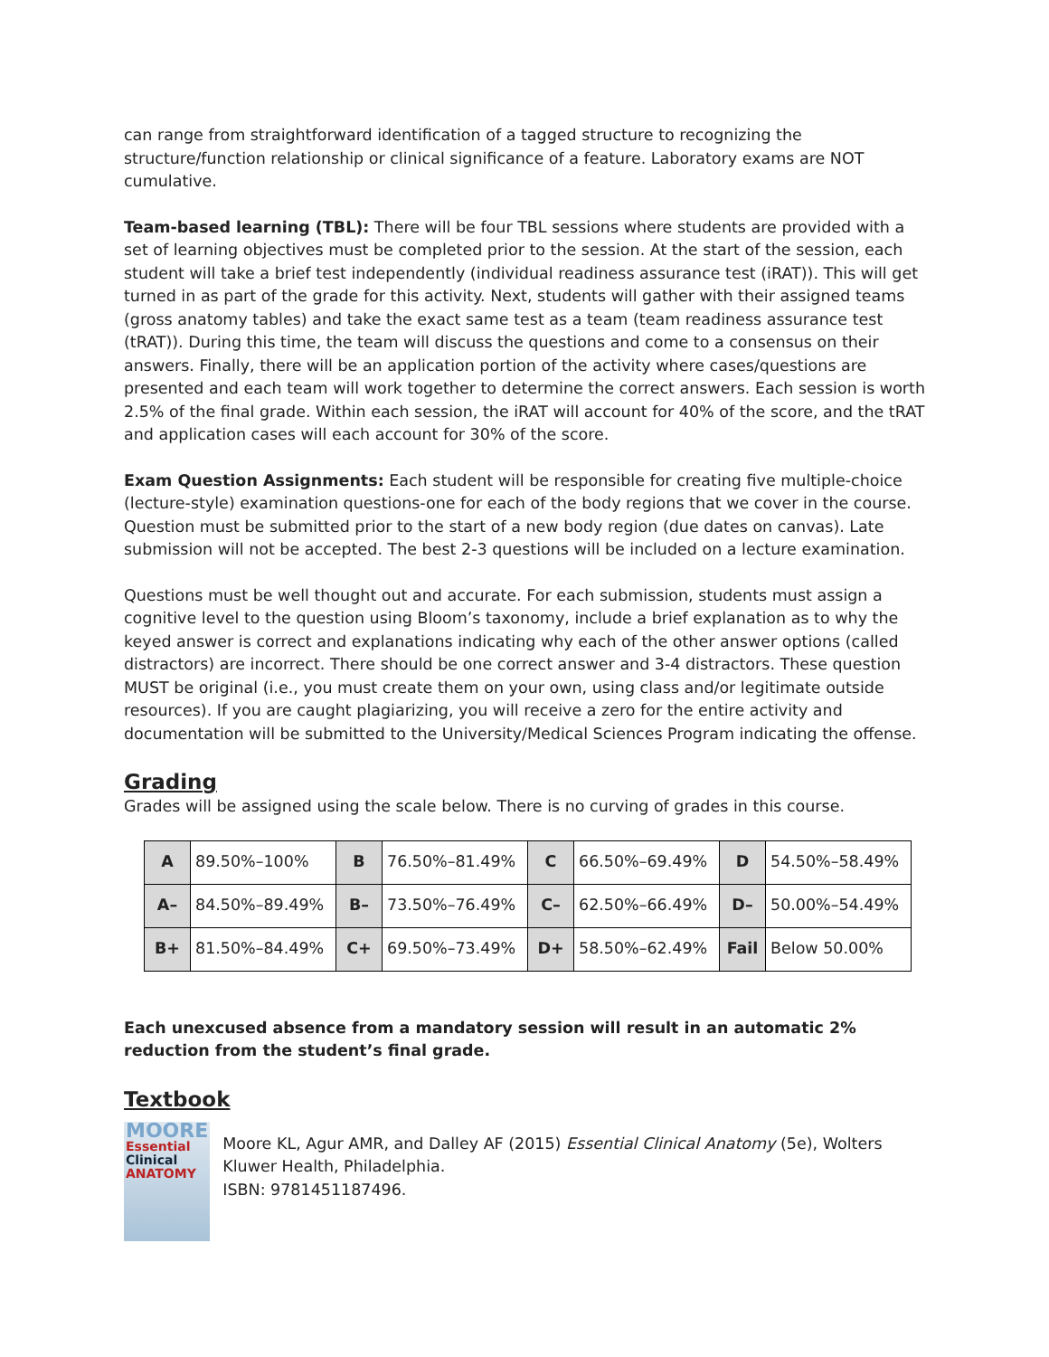can range from straightforward identification of a tagged structure to recognizing the structure/function relationship or clinical significance of a feature. Laboratory exams are NOT cumulative.
Team-based learning (TBL): There will be four TBL sessions where students are provided with a set of learning objectives must be completed prior to the session. At the start of the session, each student will take a brief test independently (individual readiness assurance test (iRAT)). This will get turned in as part of the grade for this activity. Next, students will gather with their assigned teams (gross anatomy tables) and take the exact same test as a team (team readiness assurance test (tRAT)). During this time, the team will discuss the questions and come to a consensus on their answers. Finally, there will be an application portion of the activity where cases/questions are presented and each team will work together to determine the correct answers. Each session is worth 2.5% of the final grade. Within each session, the iRAT will account for 40% of the score, and the tRAT and application cases will each account for 30% of the score.
Exam Question Assignments: Each student will be responsible for creating five multiple-choice (lecture-style) examination questions-one for each of the body regions that we cover in the course. Question must be submitted prior to the start of a new body region (due dates on canvas). Late submission will not be accepted. The best 2-3 questions will be included on a lecture examination.
Questions must be well thought out and accurate. For each submission, students must assign a cognitive level to the question using Bloom’s taxonomy, include a brief explanation as to why the keyed answer is correct and explanations indicating why each of the other answer options (called distractors) are incorrect. There should be one correct answer and 3-4 distractors. These question MUST be original (i.e., you must create them on your own, using class and/or legitimate outside resources). If you are caught plagiarizing, you will receive a zero for the entire activity and documentation will be submitted to the University/Medical Sciences Program indicating the offense.
Grading
Grades will be assigned using the scale below. There is no curving of grades in this course.
| A | 89.50%–100% | B | 76.50%–81.49% | C | 66.50%–69.49% | D | 54.50%–58.49% |
| A– | 84.50%–89.49% | B– | 73.50%–76.49% | C– | 62.50%–66.49% | D– | 50.00%–54.49% |
| B+ | 81.50%–84.49% | C+ | 69.50%–73.49% | D+ | 58.50%–62.49% | Fail | Below 50.00% |
Each unexcused absence from a mandatory session will result in an automatic 2% reduction from the student’s final grade.
Textbook
MOORE
Essential
Clinical
ANATOMY
Moore KL, Agur AMR, and Dalley AF (2015) Essential Clinical Anatomy (5e), Wolters Kluwer Health, Philadelphia.
ISBN: 9781451187496.